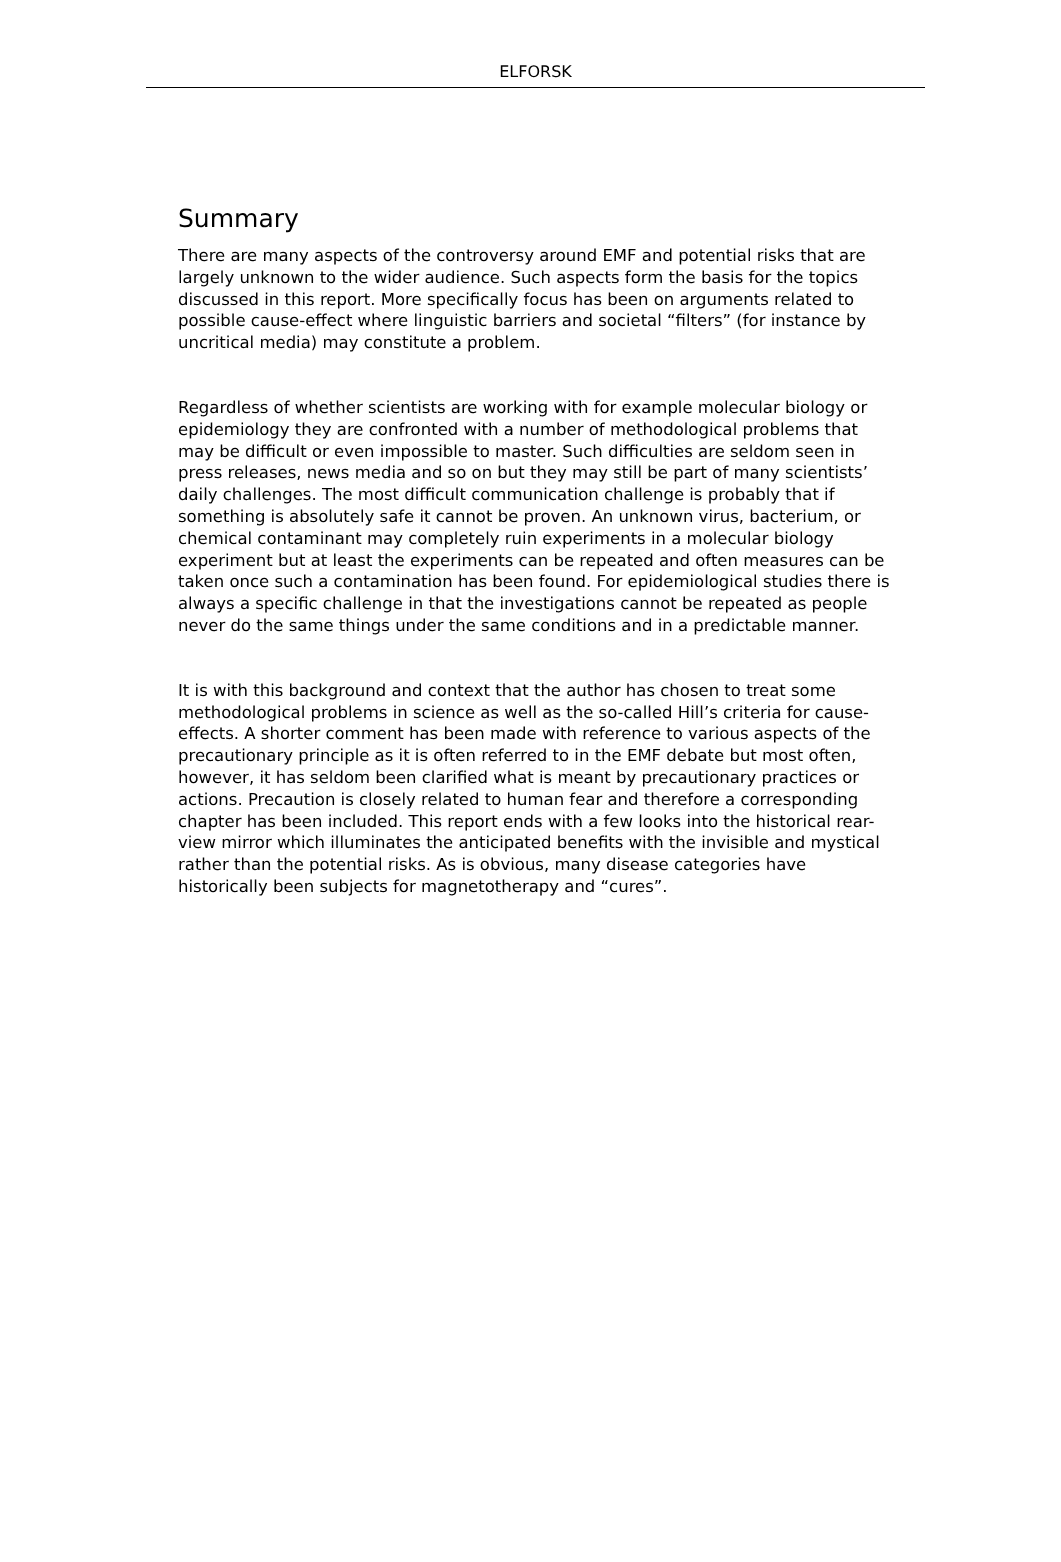ELFORSK
Summary
There are many aspects of the controversy around EMF and potential risks that are largely unknown to the wider audience. Such aspects form the basis for the topics discussed in this report. More specifically focus has been on arguments related to possible cause-effect where linguistic barriers and societal “filters” (for instance by uncritical media) may constitute a problem.
Regardless of whether scientists are working with for example molecular biology or epidemiology they are confronted with a number of methodological problems that may be difficult or even impossible to master. Such difficulties are seldom seen in press releases, news media and so on but they may still be part of many scientists’ daily challenges. The most difficult communication challenge is probably that if something is absolutely safe it cannot be proven. An unknown virus, bacterium, or chemical contaminant may completely ruin experiments in a molecular biology experiment but at least the experiments can be repeated and often measures can be taken once such a contamination has been found. For epidemiological studies there is always a specific challenge in that the investigations cannot be repeated as people never do the same things under the same conditions and in a predictable manner.
It is with this background and context that the author has chosen to treat some methodological problems in science as well as the so-called Hill’s criteria for cause-effects. A shorter comment has been made with reference to various aspects of the precautionary principle as it is often referred to in the EMF debate but most often, however, it has seldom been clarified what is meant by precautionary practices or actions. Precaution is closely related to human fear and therefore a corresponding chapter has been included. This report ends with a few looks into the historical rear-view mirror which illuminates the anticipated benefits with the invisible and mystical rather than the potential risks. As is obvious, many disease categories have historically been subjects for magnetotherapy and “cures”.